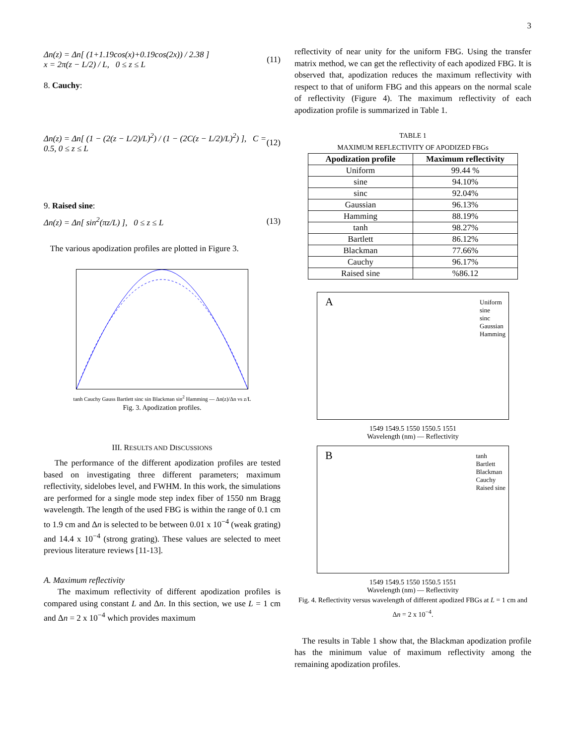3
Δn(z) = Δn[ (1+1.19cos(x)+0.19cos(2x)) / 2.38 ]
x = 2π(z − L/2) / L, 0 ≤ z ≤ L (11)
8. Cauchy:
Δn(z) = Δn[ (1 − (2(z − L/2)/L)<sup>2</sup>) / (1 − (2C(z − L/2)/L)<sup>2</sup>) ], C = 0.5, 0 ≤ z ≤ L (12)
9. Raised sine:
Δn(z) = Δn[ sin<sup>2</sup>(πz/L) ], 0 ≤ z ≤ L (13)
The various apodization profiles are plotted in Figure 3.
tanh Cauchy Gauss Bartlett sinc sin Blackman sin<sup>2</sup> Hamming — Δn(z)/Δn vs z/L
Fig. 3. Apodization profiles.
III. RESULTS AND DISCUSSIONS
The performance of the different apodization profiles are tested based on investigating three different parameters; maximum reflectivity, sidelobes level, and FWHM. In this work, the simulations are performed for a single mode step index fiber of 1550 nm Bragg wavelength. The length of the used FBG is within the range of 0.1 cm to 1.9 cm and Δn is selected to be between 0.01 x 10<sup>−4</sup> (weak grating) and 14.4 x 10<sup>−4</sup> (strong grating). These values are selected to meet previous literature reviews [11-13].
A. Maximum reflectivity
The maximum reflectivity of different apodization profiles is compared using constant L and Δn. In this section, we use L = 1 cm and Δn = 2 x 10<sup>−4</sup> which provides maximum
reflectivity of near unity for the uniform FBG. Using the transfer matrix method, we can get the reflectivity of each apodized FBG. It is observed that, apodization reduces the maximum reflectivity with respect to that of uniform FBG and this appears on the normal scale of reflectivity (Figure 4). The maximum reflectivity of each apodization profile is summarized in Table 1.
TABLE 1
MAXIMUM REFLECTIVITY OF APODIZED FBGs
| Apodization profile | Maximum reflectivity |
| --- | --- |
| Uniform | 99.44 % |
| sine | 94.10% |
| sinc | 92.04% |
| Gaussian | 96.13% |
| Hamming | 88.19% |
| tanh | 98.27% |
| Bartlett | 86.12% |
| Blackman | 77.66% |
| Cauchy | 96.17% |
| Raised sine | %86.12 |
A
Uniform
sine
sinc
Gaussian
Hamming
1549 1549.5 1550 1550.5 1551
Wavelength (nm) — Reflectivity
B
tanh
Bartlett
Blackman
Cauchy
Raised sine
1549 1549.5 1550 1550.5 1551
Wavelength (nm) — Reflectivity
Fig. 4. Reflectivity versus wavelength of different apodized FBGs at L = 1 cm and Δn = 2 x 10<sup>−4</sup>.
The results in Table 1 show that, the Blackman apodization profile has the minimum value of maximum reflectivity among the remaining apodization profiles.